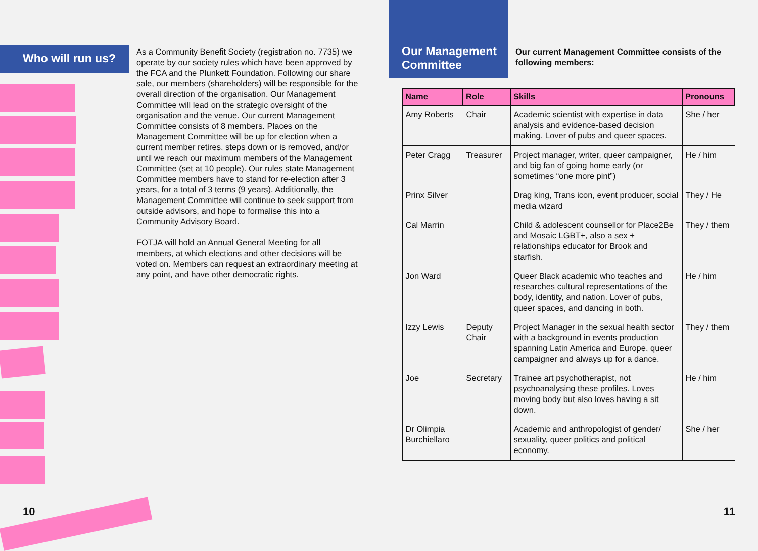Who will run us?
As a Community Benefit Society (registration no. 7735) we operate by our society rules which have been approved by the FCA and the Plunkett Foundation. Following our share sale, our members (shareholders) will be responsible for the overall direction of the organisation. Our Management Committee will lead on the strategic oversight of the organisation and the venue. Our current Management Committee consists of 8 members. Places on the Management Committee will be up for election when a current member retires, steps down or is removed, and/or until we reach our maximum members of the Management Committee (set at 10 people). Our rules state Management Committee members have to stand for re-election after 3 years, for a total of 3 terms (9 years). Additionally, the Management Committee will continue to seek support from outside advisors, and hope to formalise this into a Community Advisory Board.
FOTJA will hold an Annual General Meeting for all members, at which elections and other decisions will be voted on. Members can request an extraordinary meeting at any point, and have other democratic rights.
10
Our Management Committee
Our current Management Committee consists of the following members:
| Name | Role | Skills | Pronouns |
| --- | --- | --- | --- |
| Amy Roberts | Chair | Academic scientist with expertise in data analysis and evidence-based decision making. Lover of pubs and queer spaces. | She / her |
| Peter Cragg | Treasurer | Project manager, writer, queer campaigner, and big fan of going home early (or sometimes “one more pint”) | He / him |
| Prinx Silver | | Drag king, Trans icon, event producer, social media wizard | They / He |
| Cal Marrin | | Child & adolescent counsellor for Place2Be and Mosaic LGBT+, also a sex + relationships educator for Brook and starfish. | They / them |
| Jon Ward | | Queer Black academic who teaches and researches cultural representations of the body, identity, and nation. Lover of pubs, queer spaces, and dancing in both. | He / him |
| Izzy Lewis | Deputy Chair | Project Manager in the sexual health sector with a background in events production spanning Latin America and Europe, queer campaigner and always up for a dance. | They / them |
| Joe | Secretary | Trainee art psychotherapist, not psychoanalysing these profiles. Loves moving body but also loves having a sit down. | He / him |
| Dr Olimpia Burchiellaro | | Academic and anthropologist of gender/ sexuality, queer politics and political economy. | She / her |
11